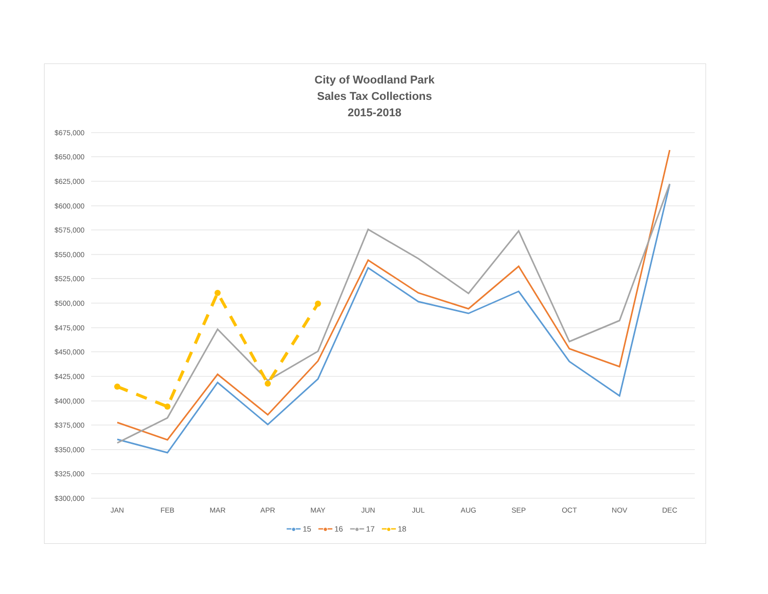City of Woodland Park
Sales Tax Collections
2015-2018
$675,000
$650,000
$625,000
$600,000
$575,000
$550,000
$525,000
$500,000
$475,000
$450,000
$425,000
$400,000
$375,000
$350,000
$325,000
$300,000
JAN FEB MAR APR MAY JUN JUL AUG SEP OCT NOV DEC
━●━ 15 ━●━ 16 ━●━ 17 ━●━ 18